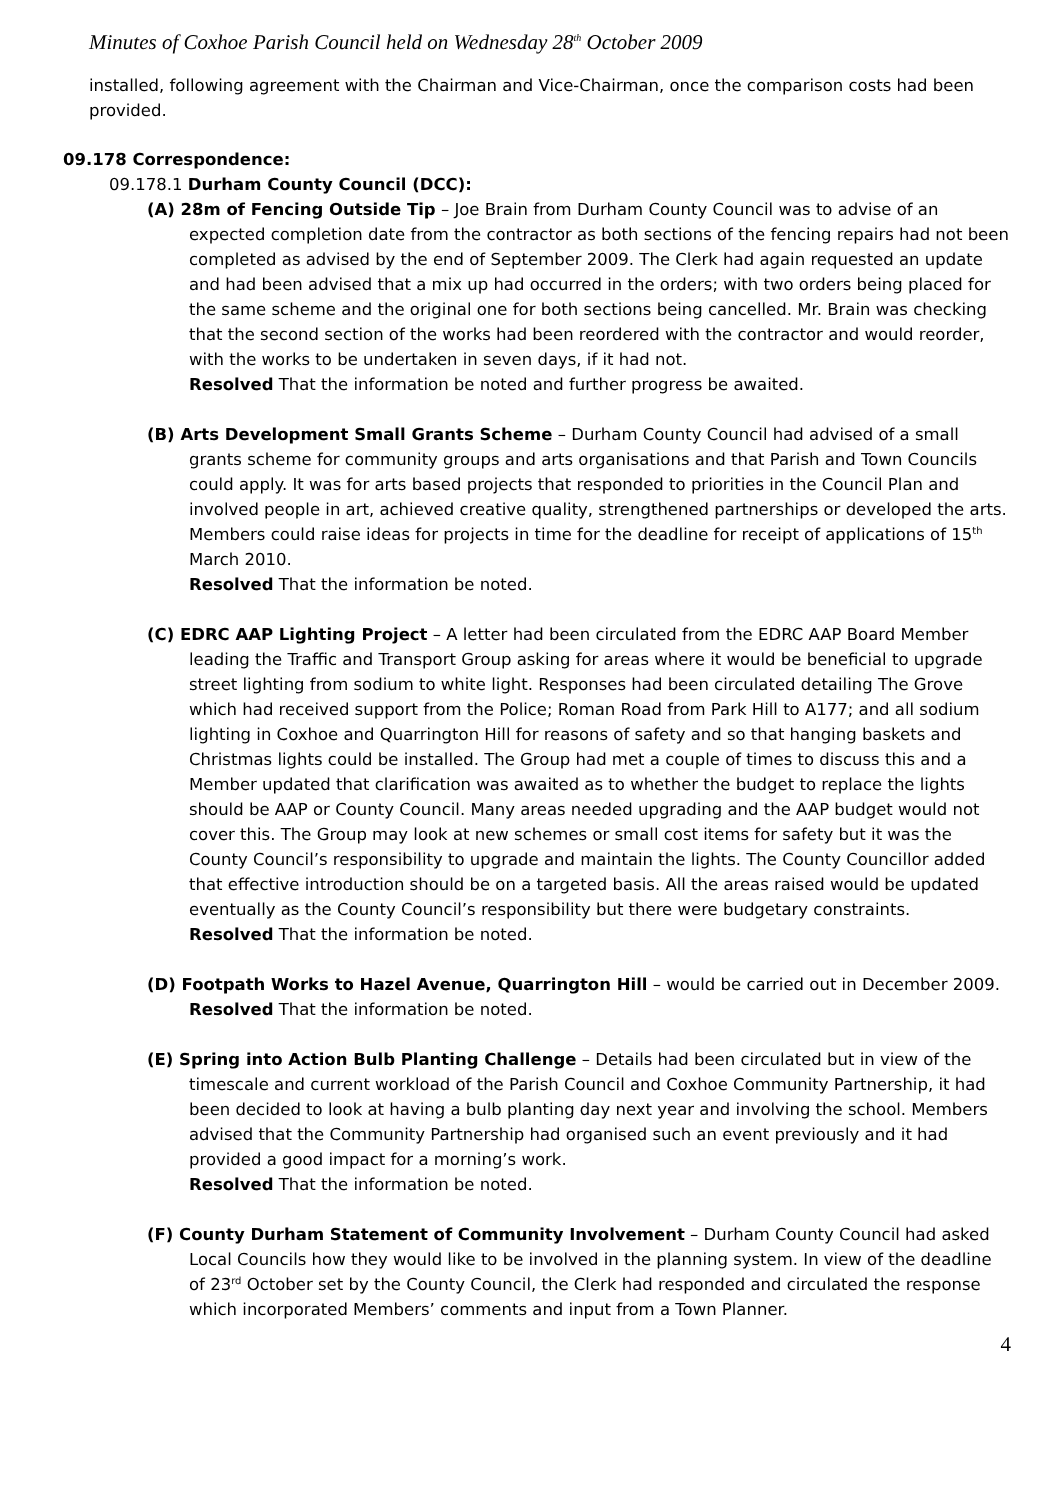Minutes of Coxhoe Parish Council held on Wednesday 28<sup>th</sup> October 2009
installed, following agreement with the Chairman and Vice-Chairman, once the comparison costs had been provided.
09.178 Correspondence:
09.178.1 Durham County Council (DCC):
(A) 28m of Fencing Outside Tip – Joe Brain from Durham County Council was to advise of an expected completion date from the contractor as both sections of the fencing repairs had not been completed as advised by the end of September 2009. The Clerk had again requested an update and had been advised that a mix up had occurred in the orders; with two orders being placed for the same scheme and the original one for both sections being cancelled. Mr. Brain was checking that the second section of the works had been reordered with the contractor and would reorder, with the works to be undertaken in seven days, if it had not.
Resolved That the information be noted and further progress be awaited.
(B) Arts Development Small Grants Scheme – Durham County Council had advised of a small grants scheme for community groups and arts organisations and that Parish and Town Councils could apply. It was for arts based projects that responded to priorities in the Council Plan and involved people in art, achieved creative quality, strengthened partnerships or developed the arts. Members could raise ideas for projects in time for the deadline for receipt of applications of 15<sup>th</sup> March 2010.
Resolved That the information be noted.
(C) EDRC AAP Lighting Project – A letter had been circulated from the EDRC AAP Board Member leading the Traffic and Transport Group asking for areas where it would be beneficial to upgrade street lighting from sodium to white light. Responses had been circulated detailing The Grove which had received support from the Police; Roman Road from Park Hill to A177; and all sodium lighting in Coxhoe and Quarrington Hill for reasons of safety and so that hanging baskets and Christmas lights could be installed. The Group had met a couple of times to discuss this and a Member updated that clarification was awaited as to whether the budget to replace the lights should be AAP or County Council. Many areas needed upgrading and the AAP budget would not cover this. The Group may look at new schemes or small cost items for safety but it was the County Council’s responsibility to upgrade and maintain the lights. The County Councillor added that effective introduction should be on a targeted basis. All the areas raised would be updated eventually as the County Council’s responsibility but there were budgetary constraints.
Resolved That the information be noted.
(D) Footpath Works to Hazel Avenue, Quarrington Hill – would be carried out in December 2009.
Resolved That the information be noted.
(E) Spring into Action Bulb Planting Challenge – Details had been circulated but in view of the timescale and current workload of the Parish Council and Coxhoe Community Partnership, it had been decided to look at having a bulb planting day next year and involving the school. Members advised that the Community Partnership had organised such an event previously and it had provided a good impact for a morning’s work.
Resolved That the information be noted.
(F) County Durham Statement of Community Involvement – Durham County Council had asked Local Councils how they would like to be involved in the planning system. In view of the deadline of 23<sup>rd</sup> October set by the County Council, the Clerk had responded and circulated the response which incorporated Members’ comments and input from a Town Planner.
4